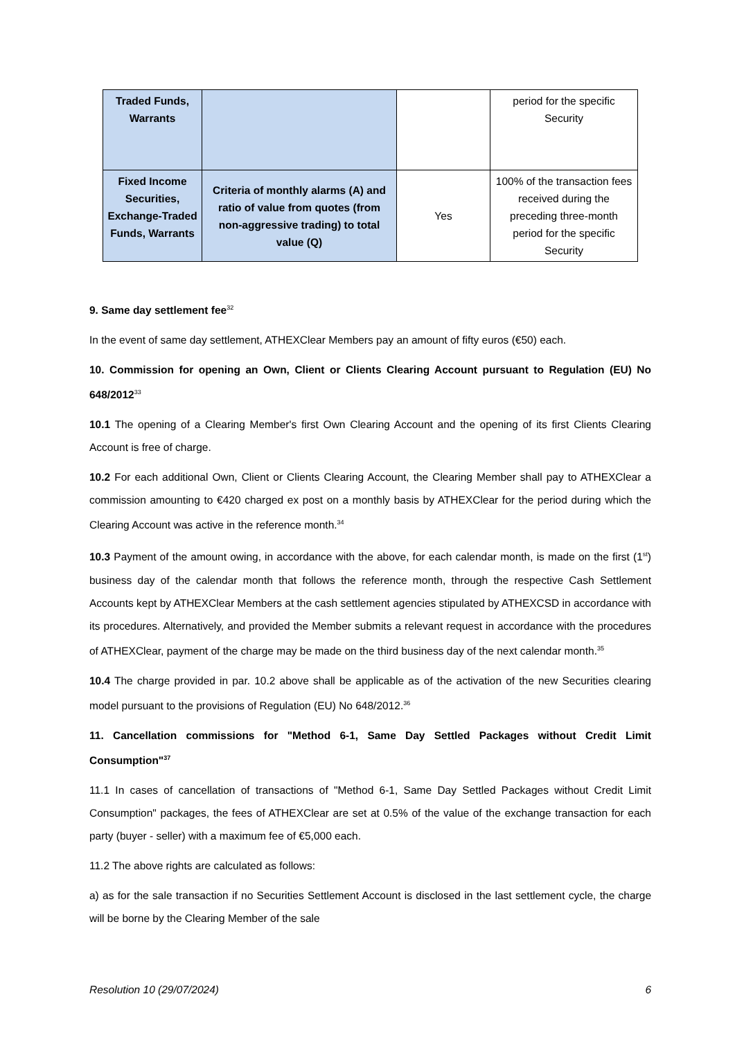| Traded Funds, Warrants | | | period for the specific Security |
| Fixed Income Securities, Exchange-Traded Funds, Warrants | Criteria of monthly alarms (A) and ratio of value from quotes (from non-aggressive trading) to total value (Q) | Yes | 100% of the transaction fees received during the preceding three-month period for the specific Security |
9. Same day settlement fee<sup>32</sup>
In the event of same day settlement, ATHEXClear Members pay an amount of fifty euros (€50) each.
10. Commission for opening an Own, Client or Clients Clearing Account pursuant to Regulation (EU) No 648/2012<sup>33</sup>
10.1 The opening of a Clearing Member's first Own Clearing Account and the opening of its first Clients Clearing Account is free of charge.
10.2 For each additional Own, Client or Clients Clearing Account, the Clearing Member shall pay to ATHEXClear a commission amounting to €420 charged ex post on a monthly basis by ATHEXClear for the period during which the Clearing Account was active in the reference month.<sup>34</sup>
10.3 Payment of the amount owing, in accordance with the above, for each calendar month, is made on the first (1<sup>st</sup>) business day of the calendar month that follows the reference month, through the respective Cash Settlement Accounts kept by ATHEXClear Members at the cash settlement agencies stipulated by ATHEXCSD in accordance with its procedures. Alternatively, and provided the Member submits a relevant request in accordance with the procedures of ATHEXClear, payment of the charge may be made on the third business day of the next calendar month.<sup>35</sup>
10.4 The charge provided in par. 10.2 above shall be applicable as of the activation of the new Securities clearing model pursuant to the provisions of Regulation (EU) No 648/2012.<sup>36</sup>
11. Cancellation commissions for "Method 6-1, Same Day Settled Packages without Credit Limit Consumption"<sup>37</sup>
11.1 In cases of cancellation of transactions of "Method 6-1, Same Day Settled Packages without Credit Limit Consumption" packages, the fees of ATHEXClear are set at 0.5% of the value of the exchange transaction for each party (buyer - seller) with a maximum fee of €5,000 each.
11.2 The above rights are calculated as follows:
a) as for the sale transaction if no Securities Settlement Account is disclosed in the last settlement cycle, the charge will be borne by the Clearing Member of the sale
Resolution 10 (29/07/2024) 6